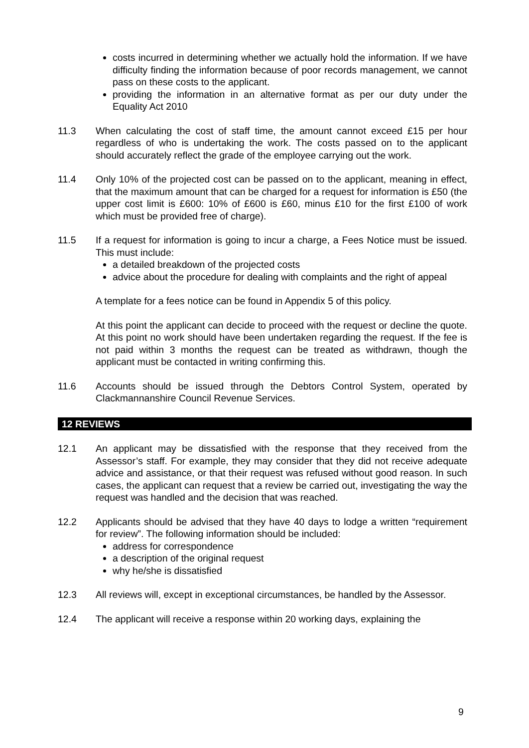costs incurred in determining whether we actually hold the information. If we have difficulty finding the information because of poor records management, we cannot pass on these costs to the applicant.
providing the information in an alternative format as per our duty under the Equality Act 2010
11.3 When calculating the cost of staff time, the amount cannot exceed £15 per hour regardless of who is undertaking the work. The costs passed on to the applicant should accurately reflect the grade of the employee carrying out the work.
11.4 Only 10% of the projected cost can be passed on to the applicant, meaning in effect, that the maximum amount that can be charged for a request for information is £50 (the upper cost limit is £600: 10% of £600 is £60, minus £10 for the first £100 of work which must be provided free of charge).
11.5 If a request for information is going to incur a charge, a Fees Notice must be issued. This must include:
a detailed breakdown of the projected costs
advice about the procedure for dealing with complaints and the right of appeal
A template for a fees notice can be found in Appendix 5 of this policy.
At this point the applicant can decide to proceed with the request or decline the quote. At this point no work should have been undertaken regarding the request. If the fee is not paid within 3 months the request can be treated as withdrawn, though the applicant must be contacted in writing confirming this.
11.6 Accounts should be issued through the Debtors Control System, operated by Clackmannanshire Council Revenue Services.
12 REVIEWS
12.1 An applicant may be dissatisfied with the response that they received from the Assessor’s staff. For example, they may consider that they did not receive adequate advice and assistance, or that their request was refused without good reason. In such cases, the applicant can request that a review be carried out, investigating the way the request was handled and the decision that was reached.
12.2 Applicants should be advised that they have 40 days to lodge a written “requirement for review”. The following information should be included:
address for correspondence
a description of the original request
why he/she is dissatisfied
12.3 All reviews will, except in exceptional circumstances, be handled by the Assessor.
12.4 The applicant will receive a response within 20 working days, explaining the
9